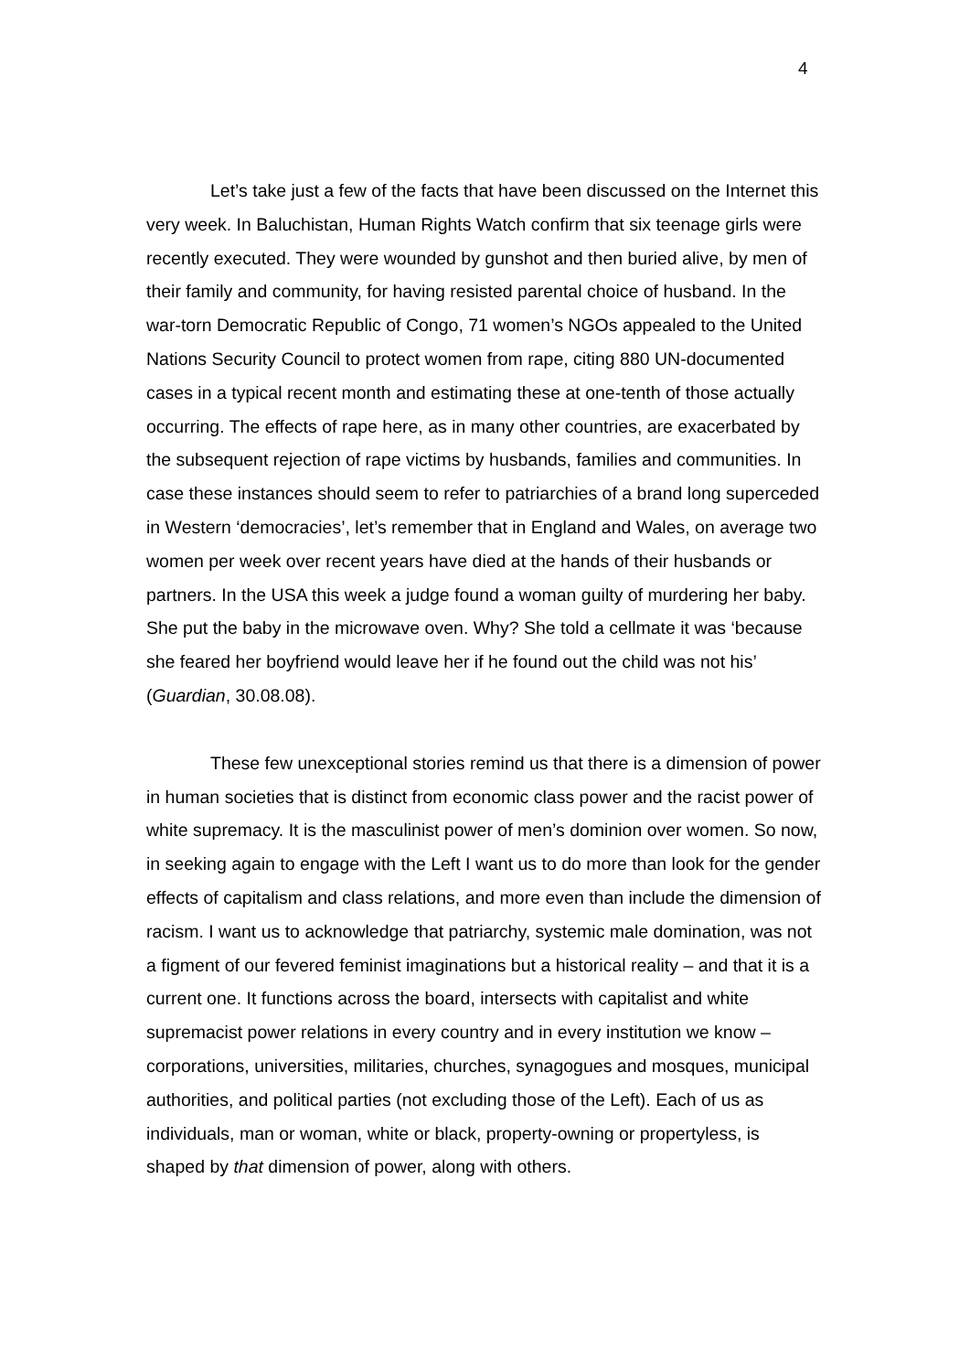4
Let’s take just a few of the facts that have been discussed on the Internet this very week. In Baluchistan, Human Rights Watch confirm that six teenage girls were recently executed. They were wounded by gunshot and then buried alive, by men of their family and community, for having resisted parental choice of husband. In the war-torn Democratic Republic of Congo, 71 women’s NGOs appealed to the United Nations Security Council to protect women from rape, citing 880 UN-documented cases in a typical recent month and estimating these at one-tenth of those actually occurring. The effects of rape here, as in many other countries, are exacerbated by the subsequent rejection of rape victims by husbands, families and communities. In case these instances should seem to refer to patriarchies of a brand long superceded in Western ‘democracies’, let’s remember that in England and Wales, on average two women per week over recent years have died at the hands of their husbands or partners. In the USA this week a judge found a woman guilty of murdering her baby. She put the baby in the microwave oven. Why? She told a cellmate it was ‘because she feared her boyfriend would leave her if he found out the child was not his’ (Guardian, 30.08.08).
These few unexceptional stories remind us that there is a dimension of power in human societies that is distinct from economic class power and the racist power of white supremacy. It is the masculinist power of men’s dominion over women. So now, in seeking again to engage with the Left I want us to do more than look for the gender effects of capitalism and class relations, and more even than include the dimension of racism. I want us to acknowledge that patriarchy, systemic male domination, was not a figment of our fevered feminist imaginations but a historical reality – and that it is a current one. It functions across the board, intersects with capitalist and white supremacist power relations in every country and in every institution we know – corporations, universities, militaries, churches, synagogues and mosques, municipal authorities, and political parties (not excluding those of the Left). Each of us as individuals, man or woman, white or black, property-owning or propertyless, is shaped by that dimension of power, along with others.